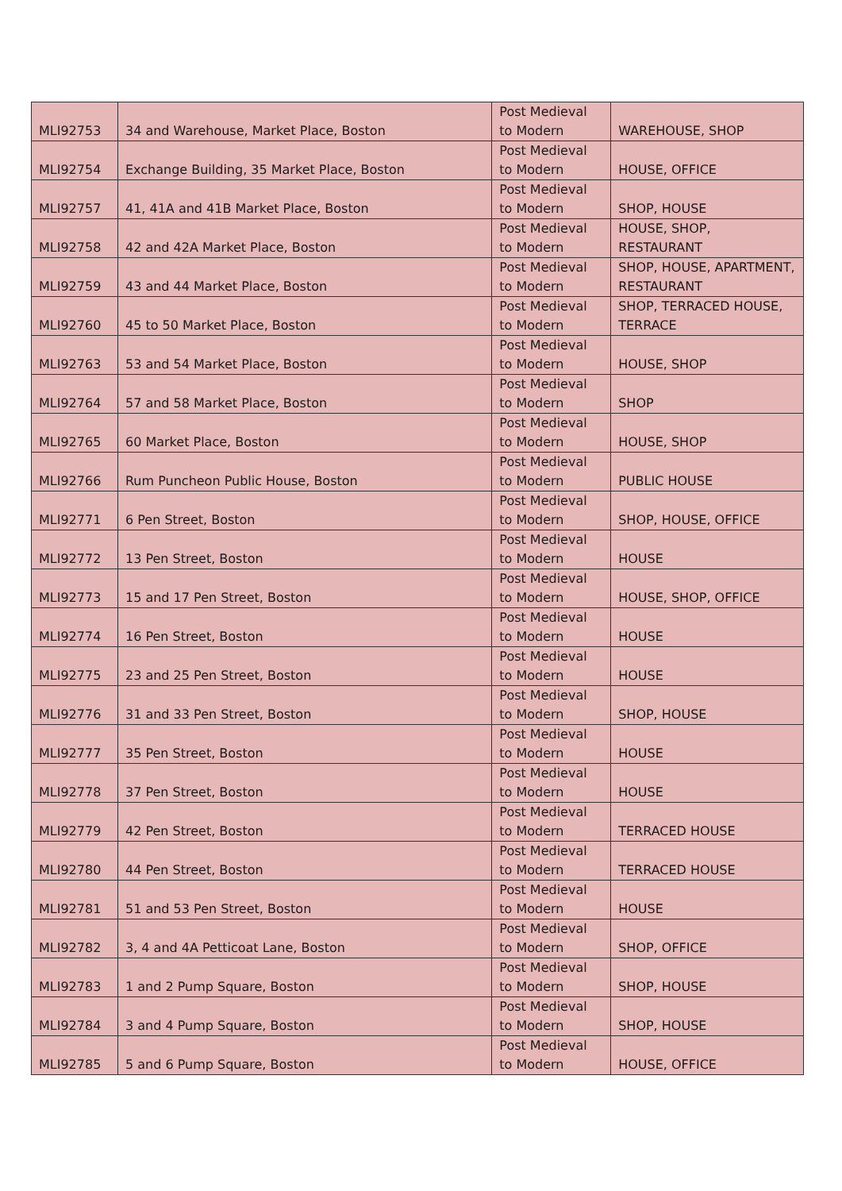| MLI92753 | 34 and Warehouse, Market Place, Boston | Post Medieval to Modern | WAREHOUSE, SHOP |
| MLI92754 | Exchange Building, 35 Market Place, Boston | Post Medieval to Modern | HOUSE, OFFICE |
| MLI92757 | 41, 41A and 41B Market Place, Boston | Post Medieval to Modern | SHOP, HOUSE |
| MLI92758 | 42 and 42A Market Place, Boston | Post Medieval to Modern | HOUSE, SHOP, RESTAURANT |
| MLI92759 | 43 and 44 Market Place, Boston | Post Medieval to Modern | SHOP, HOUSE, APARTMENT, RESTAURANT |
| MLI92760 | 45 to 50 Market Place, Boston | Post Medieval to Modern | SHOP, TERRACED HOUSE, TERRACE |
| MLI92763 | 53 and 54 Market Place, Boston | Post Medieval to Modern | HOUSE, SHOP |
| MLI92764 | 57 and 58 Market Place, Boston | Post Medieval to Modern | SHOP |
| MLI92765 | 60 Market Place, Boston | Post Medieval to Modern | HOUSE, SHOP |
| MLI92766 | Rum Puncheon Public House, Boston | Post Medieval to Modern | PUBLIC HOUSE |
| MLI92771 | 6 Pen Street, Boston | Post Medieval to Modern | SHOP, HOUSE, OFFICE |
| MLI92772 | 13 Pen Street, Boston | Post Medieval to Modern | HOUSE |
| MLI92773 | 15 and 17 Pen Street, Boston | Post Medieval to Modern | HOUSE, SHOP, OFFICE |
| MLI92774 | 16 Pen Street, Boston | Post Medieval to Modern | HOUSE |
| MLI92775 | 23 and 25 Pen Street, Boston | Post Medieval to Modern | HOUSE |
| MLI92776 | 31 and 33 Pen Street, Boston | Post Medieval to Modern | SHOP, HOUSE |
| MLI92777 | 35 Pen Street, Boston | Post Medieval to Modern | HOUSE |
| MLI92778 | 37 Pen Street, Boston | Post Medieval to Modern | HOUSE |
| MLI92779 | 42 Pen Street, Boston | Post Medieval to Modern | TERRACED HOUSE |
| MLI92780 | 44 Pen Street, Boston | Post Medieval to Modern | TERRACED HOUSE |
| MLI92781 | 51 and 53 Pen Street, Boston | Post Medieval to Modern | HOUSE |
| MLI92782 | 3, 4 and 4A Petticoat Lane, Boston | Post Medieval to Modern | SHOP, OFFICE |
| MLI92783 | 1 and 2 Pump Square, Boston | Post Medieval to Modern | SHOP, HOUSE |
| MLI92784 | 3 and 4 Pump Square, Boston | Post Medieval to Modern | SHOP, HOUSE |
| MLI92785 | 5 and 6 Pump Square, Boston | Post Medieval to Modern | HOUSE, OFFICE |